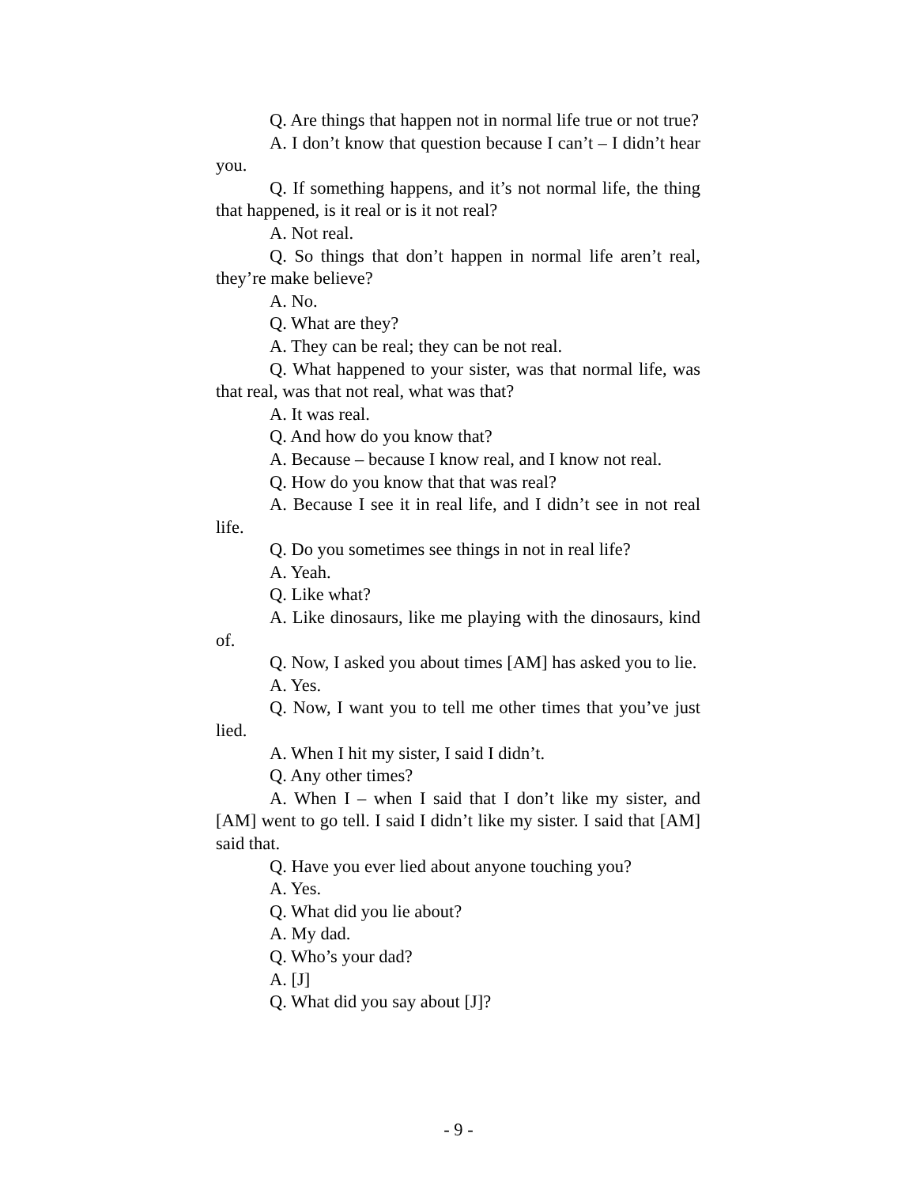Q. Are things that happen not in normal life true or not true?
A. I don’t know that question because I can’t – I didn’t hear you.
Q. If something happens, and it’s not normal life, the thing that happened, is it real or is it not real?
A. Not real.
Q. So things that don’t happen in normal life aren’t real, they’re make believe?
A. No.
Q. What are they?
A. They can be real; they can be not real.
Q. What happened to your sister, was that normal life, was that real, was that not real, what was that?
A. It was real.
Q. And how do you know that?
A. Because – because I know real, and I know not real.
Q. How do you know that that was real?
A. Because I see it in real life, and I didn’t see in not real life.
Q. Do you sometimes see things in not in real life?
A. Yeah.
Q. Like what?
A. Like dinosaurs, like me playing with the dinosaurs, kind of.
Q. Now, I asked you about times [AM] has asked you to lie.
A. Yes.
Q. Now, I want you to tell me other times that you’ve just lied.
A. When I hit my sister, I said I didn’t.
Q. Any other times?
A. When I – when I said that I don’t like my sister, and [AM] went to go tell. I said I didn’t like my sister. I said that [AM] said that.
Q. Have you ever lied about anyone touching you?
A. Yes.
Q. What did you lie about?
A. My dad.
Q. Who’s your dad?
A. [J]
Q. What did you say about [J]?
- 9 -